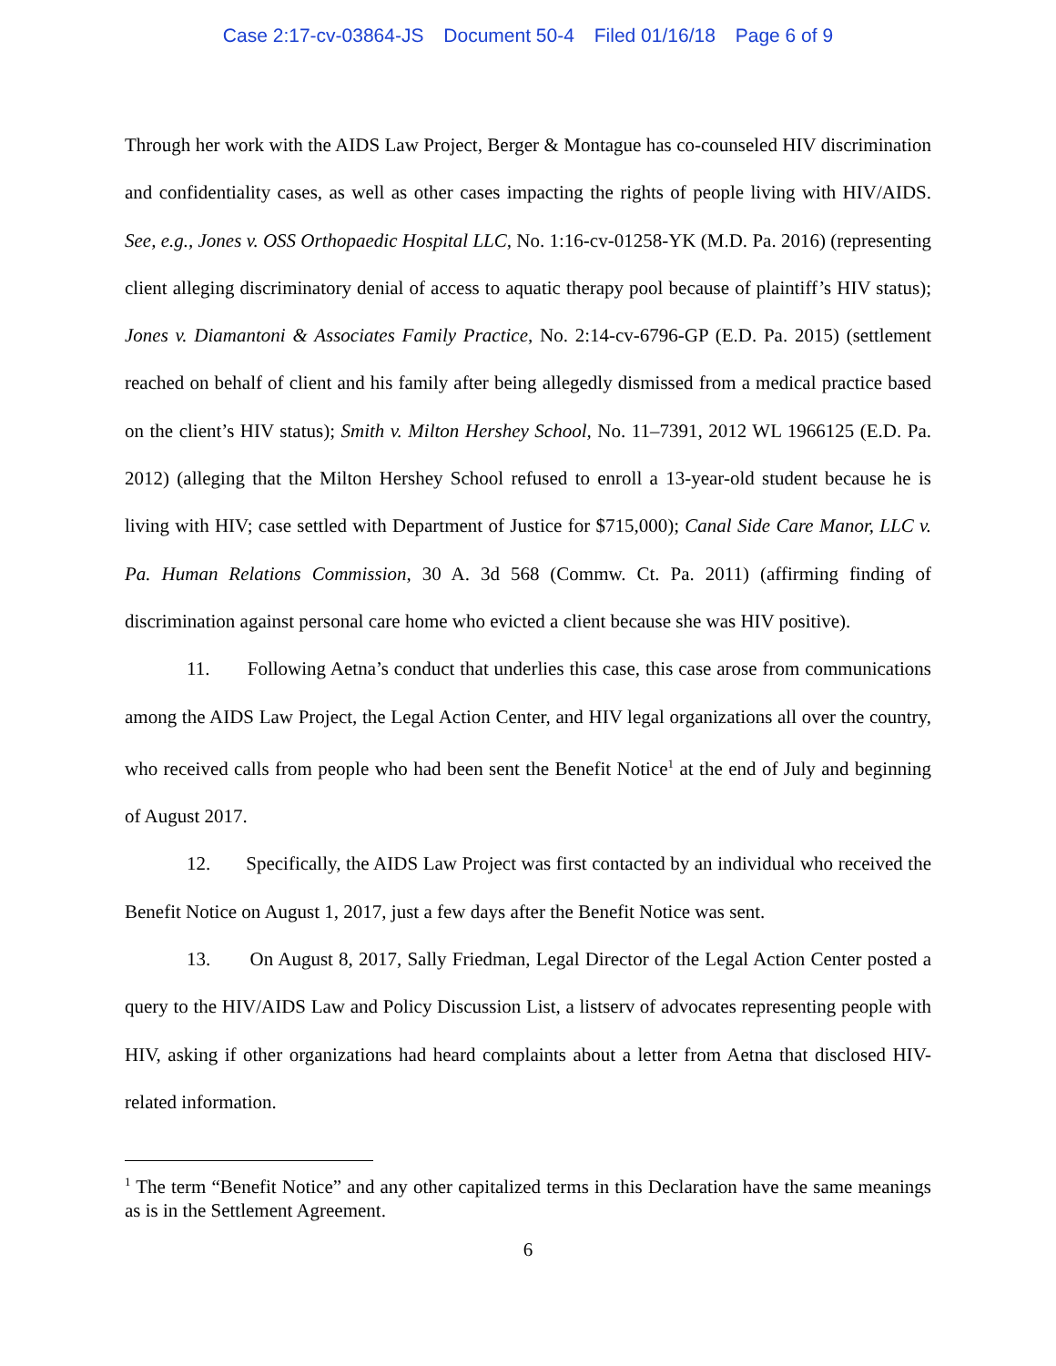Case 2:17-cv-03864-JS Document 50-4 Filed 01/16/18 Page 6 of 9
Through her work with the AIDS Law Project, Berger & Montague has co-counseled HIV discrimination and confidentiality cases, as well as other cases impacting the rights of people living with HIV/AIDS. See, e.g., Jones v. OSS Orthopaedic Hospital LLC, No. 1:16-cv-01258-YK (M.D. Pa. 2016) (representing client alleging discriminatory denial of access to aquatic therapy pool because of plaintiff’s HIV status); Jones v. Diamantoni & Associates Family Practice, No. 2:14-cv-6796-GP (E.D. Pa. 2015) (settlement reached on behalf of client and his family after being allegedly dismissed from a medical practice based on the client’s HIV status); Smith v. Milton Hershey School, No. 11–7391, 2012 WL 1966125 (E.D. Pa. 2012) (alleging that the Milton Hershey School refused to enroll a 13-year-old student because he is living with HIV; case settled with Department of Justice for $715,000); Canal Side Care Manor, LLC v. Pa. Human Relations Commission, 30 A. 3d 568 (Commw. Ct. Pa. 2011) (affirming finding of discrimination against personal care home who evicted a client because she was HIV positive).
11. Following Aetna’s conduct that underlies this case, this case arose from communications among the AIDS Law Project, the Legal Action Center, and HIV legal organizations all over the country, who received calls from people who had been sent the Benefit Notice<sup>1</sup> at the end of July and beginning of August 2017.
12. Specifically, the AIDS Law Project was first contacted by an individual who received the Benefit Notice on August 1, 2017, just a few days after the Benefit Notice was sent.
13. On August 8, 2017, Sally Friedman, Legal Director of the Legal Action Center posted a query to the HIV/AIDS Law and Policy Discussion List, a listserv of advocates representing people with HIV, asking if other organizations had heard complaints about a letter from Aetna that disclosed HIV-related information.
<sup>1</sup> The term “Benefit Notice” and any other capitalized terms in this Declaration have the same meanings as is in the Settlement Agreement.
6